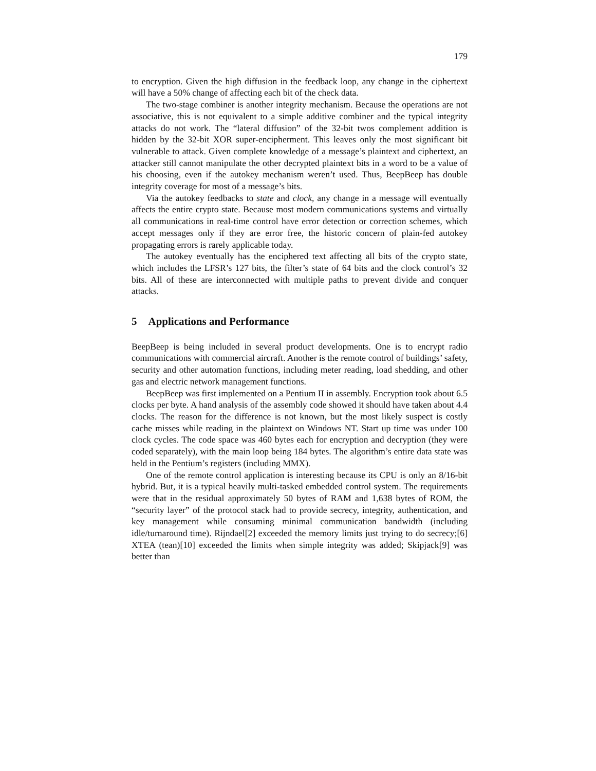179
to encryption. Given the high diffusion in the feedback loop, any change in the ciphertext will have a 50% change of affecting each bit of the check data.
The two-stage combiner is another integrity mechanism. Because the operations are not associative, this is not equivalent to a simple additive combiner and the typical integrity attacks do not work. The “lateral diffusion” of the 32-bit twos complement addition is hidden by the 32-bit XOR super-encipherment. This leaves only the most significant bit vulnerable to attack. Given complete knowledge of a message’s plaintext and ciphertext, an attacker still cannot manipulate the other decrypted plaintext bits in a word to be a value of his choosing, even if the autokey mechanism weren’t used. Thus, BeepBeep has double integrity coverage for most of a message’s bits.
Via the autokey feedbacks to state and clock, any change in a message will eventually affects the entire crypto state. Because most modern communications systems and virtually all communications in real-time control have error detection or correction schemes, which accept messages only if they are error free, the historic concern of plain-fed autokey propagating errors is rarely applicable today.
The autokey eventually has the enciphered text affecting all bits of the crypto state, which includes the LFSR’s 127 bits, the filter’s state of 64 bits and the clock control’s 32 bits. All of these are interconnected with multiple paths to prevent divide and conquer attacks.
5 Applications and Performance
BeepBeep is being included in several product developments. One is to encrypt radio communications with commercial aircraft. Another is the remote control of buildings’ safety, security and other automation functions, including meter reading, load shedding, and other gas and electric network management functions.
BeepBeep was first implemented on a Pentium II in assembly. Encryption took about 6.5 clocks per byte. A hand analysis of the assembly code showed it should have taken about 4.4 clocks. The reason for the difference is not known, but the most likely suspect is costly cache misses while reading in the plaintext on Windows NT. Start up time was under 100 clock cycles. The code space was 460 bytes each for encryption and decryption (they were coded separately), with the main loop being 184 bytes. The algorithm’s entire data state was held in the Pentium’s registers (including MMX).
One of the remote control application is interesting because its CPU is only an 8/16-bit hybrid. But, it is a typical heavily multi-tasked embedded control system. The requirements were that in the residual approximately 50 bytes of RAM and 1,638 bytes of ROM, the “security layer” of the protocol stack had to provide secrecy, integrity, authentication, and key management while consuming minimal communication bandwidth (including idle/turnaround time). Rijndael[2] exceeded the memory limits just trying to do secrecy;[6] XTEA (tean)[10] exceeded the limits when simple integrity was added; Skipjack[9] was better than